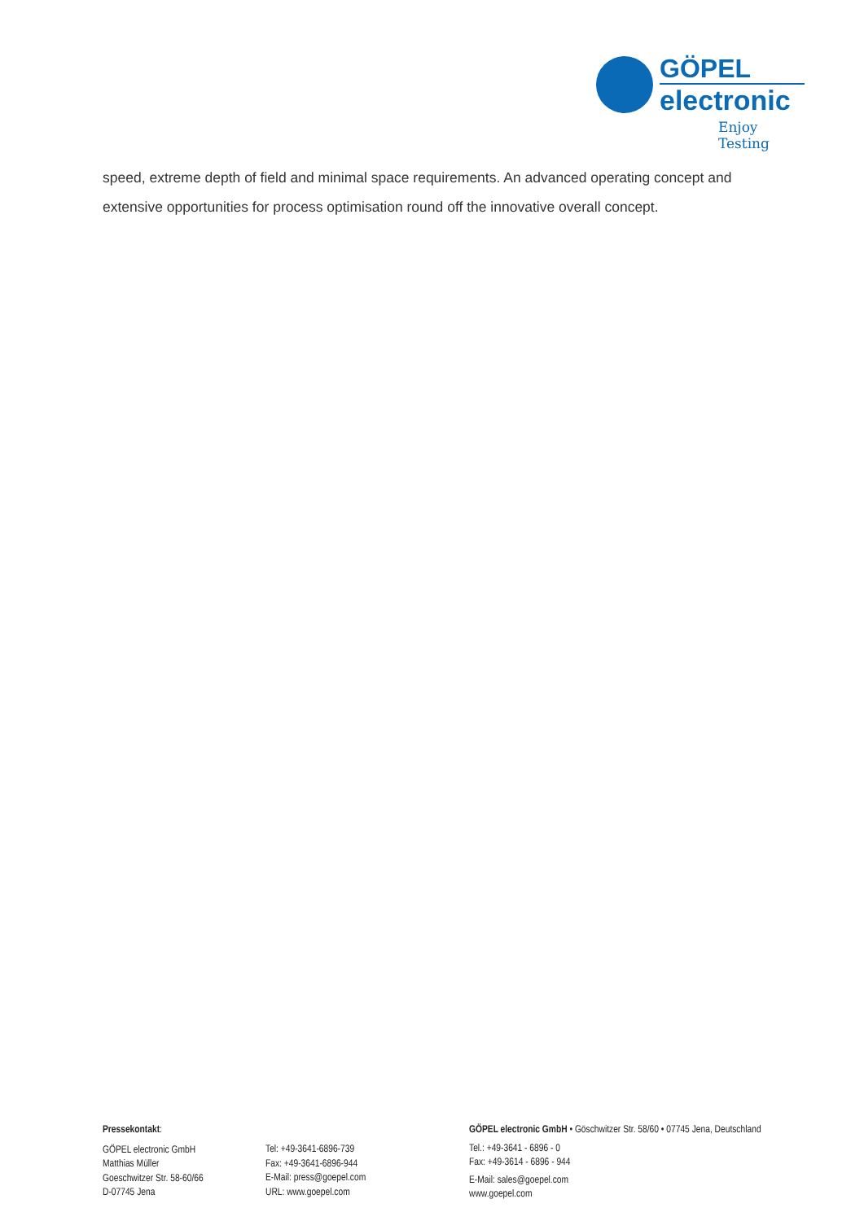GÖPEL
electronic
Enjoy Testing
speed, extreme depth of field and minimal space requirements. An advanced operating concept and extensive opportunities for process optimisation round off the innovative overall concept.
Pressekontakt:
GÖPEL electronic GmbH
Matthias Müller
Goeschwitzer Str. 58-60/66
D-07745 Jena
Tel: +49-3641-6896-739
Fax: +49-3641-6896-944
E-Mail: press@goepel.com
URL: www.goepel.com
GÖPEL electronic GmbH • Göschwitzer Str. 58/60 • 07745 Jena, Deutschland
Tel.: +49-3641 - 6896 - 0
Fax: +49-3614 - 6896 - 944
E-Mail: sales@goepel.com
www.goepel.com